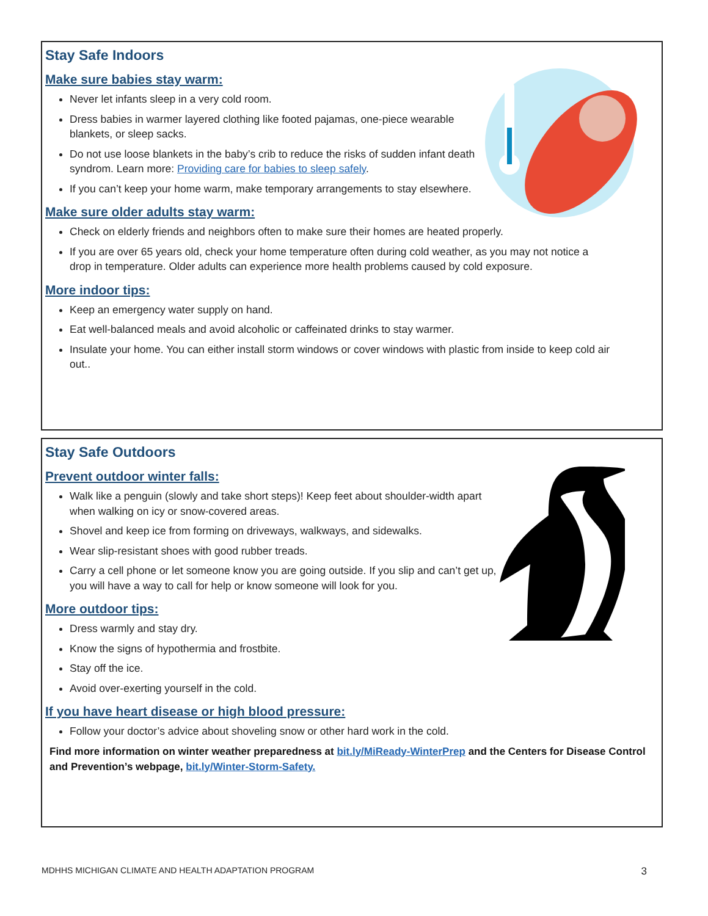Stay Safe Indoors
Make sure babies stay warm:
Never let infants sleep in a very cold room.
Dress babies in warmer layered clothing like footed pajamas, one-piece wearable blankets, or sleep sacks.
Do not use loose blankets in the baby’s crib to reduce the risks of sudden infant death syndrom. Learn more: Providing care for babies to sleep safely.
If you can’t keep your home warm, make temporary arrangements to stay elsewhere.
Make sure older adults stay warm:
Check on elderly friends and neighbors often to make sure their homes are heated properly.
If you are over 65 years old, check your home temperature often during cold weather, as you may not notice a drop in temperature. Older adults can experience more health problems caused by cold exposure.
More indoor tips:
Keep an emergency water supply on hand.
Eat well-balanced meals and avoid alcoholic or caffeinated drinks to stay warmer.
Insulate your home. You can either install storm windows or cover windows with plastic from inside to keep cold air out..
Stay Safe Outdoors
Prevent outdoor winter falls:
Walk like a penguin (slowly and take short steps)! Keep feet about shoulder-width apart when walking on icy or snow-covered areas.
Shovel and keep ice from forming on driveways, walkways, and sidewalks.
Wear slip-resistant shoes with good rubber treads.
Carry a cell phone or let someone know you are going outside. If you slip and can’t get up, you will have a way to call for help or know someone will look for you.
More outdoor tips:
Dress warmly and stay dry.
Know the signs of hypothermia and frostbite.
Stay off the ice.
Avoid over-exerting yourself in the cold.
If you have heart disease or high blood pressure:
Follow your doctor’s advice about shoveling snow or other hard work in the cold.
Find more information on winter weather preparedness at bit.ly/MiReady-WinterPrep and the Centers for Disease Control and Prevention’s webpage, bit.ly/Winter-Storm-Safety.
MDHHS MICHIGAN CLIMATE AND HEALTH ADAPTATION PROGRAM 3